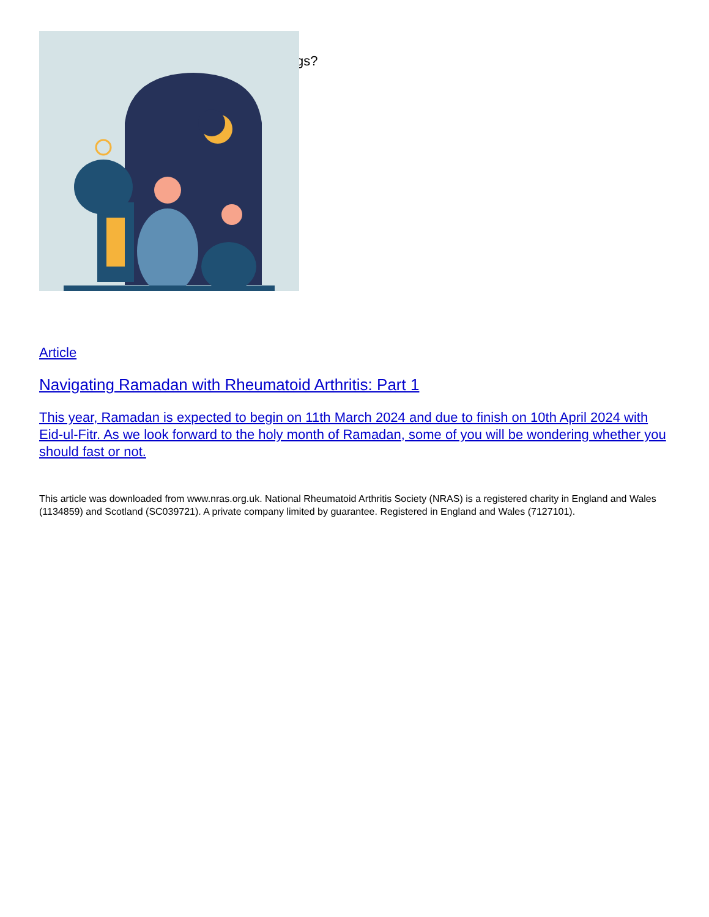gs?
Article
Navigating Ramadan with Rheumatoid Arthritis: Part 1
This year, Ramadan is expected to begin on 11th March 2024 and due to finish on 10th April 2024 with Eid-ul-Fitr. As we look forward to the holy month of Ramadan, some of you will be wondering whether you should fast or not.
This article was downloaded from www.nras.org.uk. National Rheumatoid Arthritis Society (NRAS) is a registered charity in England and Wales (1134859) and Scotland (SC039721). A private company limited by guarantee. Registered in England and Wales (7127101).